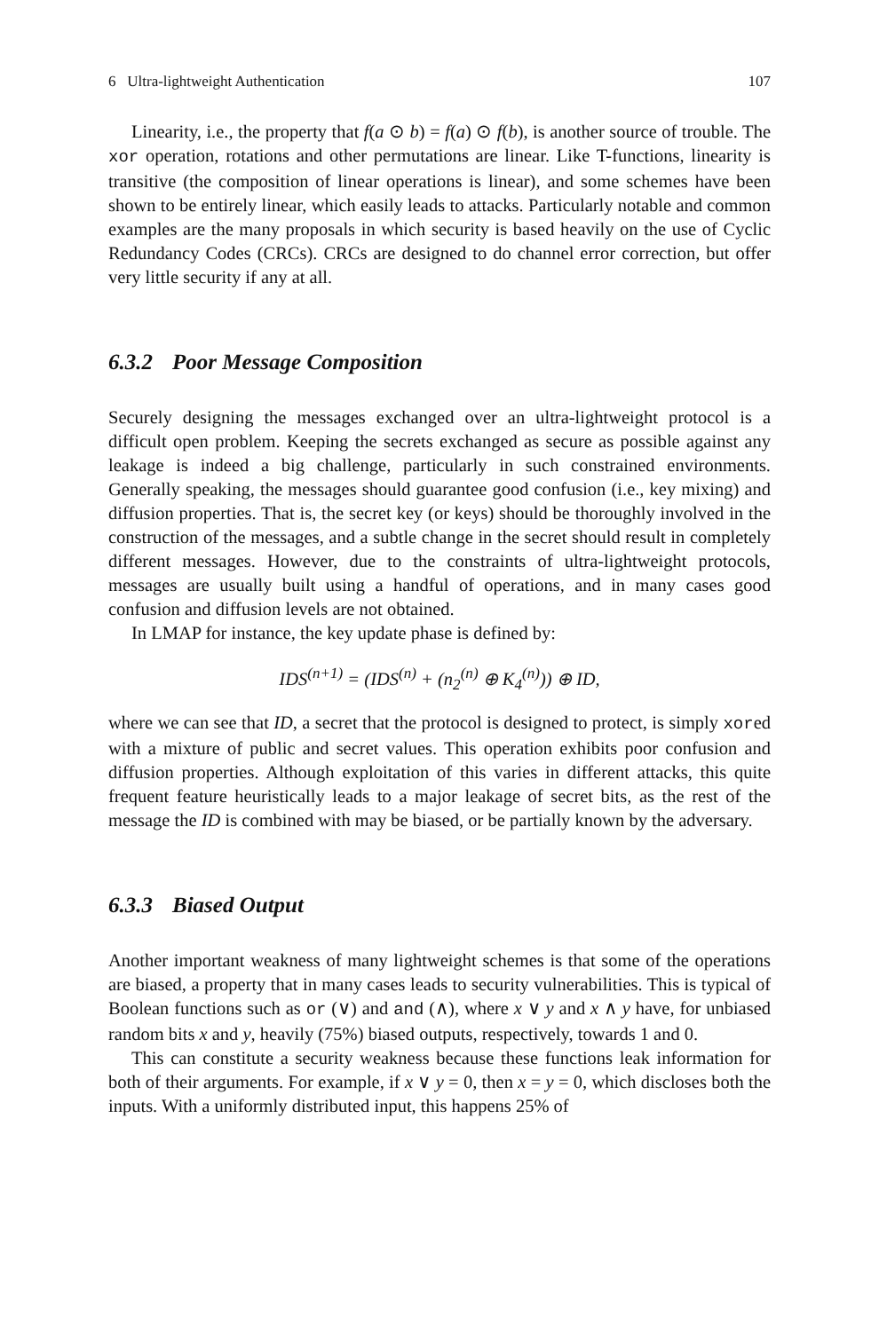6 Ultra-lightweight Authentication 107
Linearity, i.e., the property that f(a ⊙ b) = f(a) ⊙ f(b), is another source of trouble. The xor operation, rotations and other permutations are linear. Like T-functions, linearity is transitive (the composition of linear operations is linear), and some schemes have been shown to be entirely linear, which easily leads to attacks. Particularly notable and common examples are the many proposals in which security is based heavily on the use of Cyclic Redundancy Codes (CRCs). CRCs are designed to do channel error correction, but offer very little security if any at all.
6.3.2 Poor Message Composition
Securely designing the messages exchanged over an ultra-lightweight protocol is a difficult open problem. Keeping the secrets exchanged as secure as possible against any leakage is indeed a big challenge, particularly in such constrained environments. Generally speaking, the messages should guarantee good confusion (i.e., key mixing) and diffusion properties. That is, the secret key (or keys) should be thoroughly involved in the construction of the messages, and a subtle change in the secret should result in completely different messages. However, due to the constraints of ultra-lightweight protocols, messages are usually built using a handful of operations, and in many cases good confusion and diffusion levels are not obtained.
In LMAP for instance, the key update phase is defined by:
IDS<sup>(n+1)</sup> = (IDS<sup>(n)</sup> + (n<sub>2</sub><sup>(n)</sup> ⊕ K<sub>4</sub><sup>(n)</sup>)) ⊕ ID,
where we can see that ID, a secret that the protocol is designed to protect, is simply xored with a mixture of public and secret values. This operation exhibits poor confusion and diffusion properties. Although exploitation of this varies in different attacks, this quite frequent feature heuristically leads to a major leakage of secret bits, as the rest of the message the ID is combined with may be biased, or be partially known by the adversary.
6.3.3 Biased Output
Another important weakness of many lightweight schemes is that some of the operations are biased, a property that in many cases leads to security vulnerabilities. This is typical of Boolean functions such as or (∨) and and (∧), where x ∨ y and x ∧ y have, for unbiased random bits x and y, heavily (75%) biased outputs, respectively, towards 1 and 0.
This can constitute a security weakness because these functions leak information for both of their arguments. For example, if x ∨ y = 0, then x = y = 0, which discloses both the inputs. With a uniformly distributed input, this happens 25% of